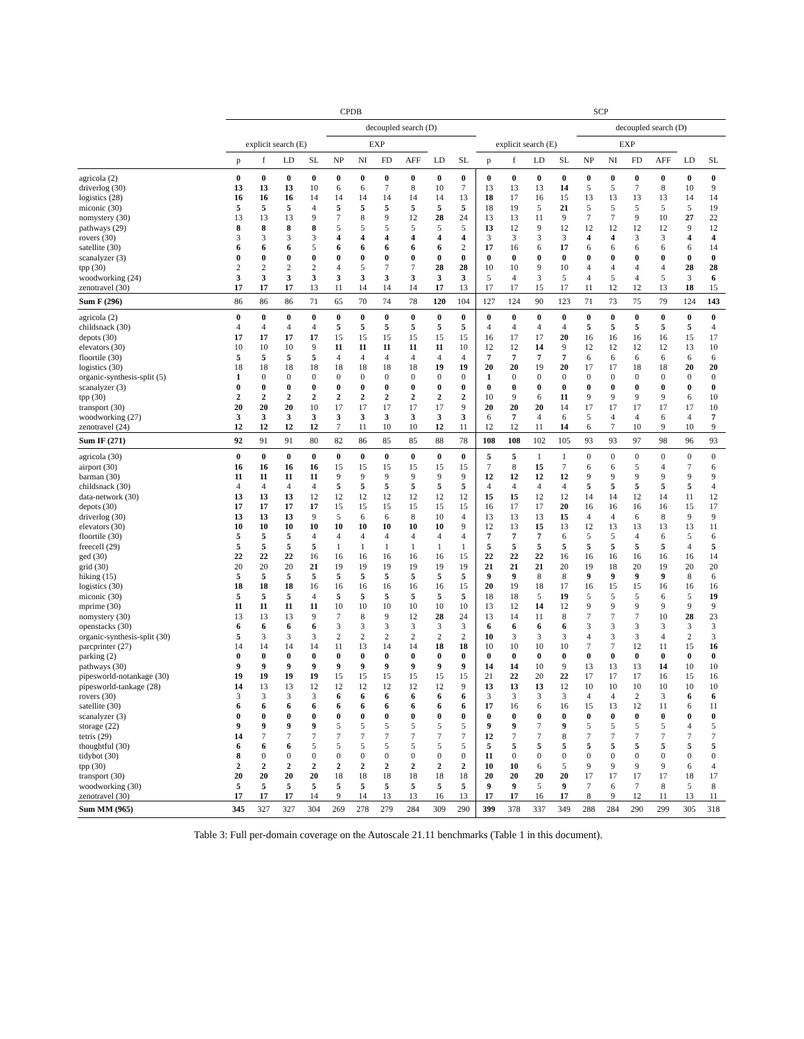| | CPDB | | | | | | | | | | SCP | | | | | | | | | |
| --- | --- | --- | --- | --- | --- | --- | --- | --- | --- | --- | --- | --- | --- | --- | --- | --- | --- | --- | --- | --- |
| | | | | | decoupled search (D) | | | | | | | | | | decoupled search (D) | | | | | |
| | explicit search (E) | | | | EXP | | | | | | explicit search (E) | | | | EXP | | | | | |
| | p | f | LD | SL | NP | NI | FD | AFF | LD | SL | p | f | LD | SL | NP | NI | FD | AFF | LD | SL |
| agricola (2) | 0 | 0 | 0 | 0 | 0 | 0 | 0 | 0 | 0 | 0 | 0 | 0 | 0 | 0 | 0 | 0 | 0 | 0 | 0 | 0 |
| driverlog (30) | 13 | 13 | 13 | 10 | 6 | 6 | 7 | 8 | 10 | 7 | 13 | 13 | 13 | 14 | 5 | 5 | 7 | 8 | 10 | 9 |
| logistics (28) | 16 | 16 | 16 | 14 | 14 | 14 | 14 | 14 | 14 | 13 | 18 | 17 | 16 | 15 | 13 | 13 | 13 | 13 | 14 | 14 |
| miconic (30) | 5 | 5 | 5 | 4 | 5 | 5 | 5 | 5 | 5 | 5 | 18 | 19 | 5 | 21 | 5 | 5 | 5 | 5 | 5 | 19 |
| nomystery (30) | 13 | 13 | 13 | 9 | 7 | 8 | 9 | 12 | 28 | 24 | 13 | 13 | 11 | 9 | 7 | 7 | 9 | 10 | 27 | 22 |
| pathways (29) | 8 | 8 | 8 | 8 | 5 | 5 | 5 | 5 | 5 | 5 | 13 | 12 | 9 | 12 | 12 | 12 | 12 | 12 | 9 | 12 |
| rovers (30) | 3 | 3 | 3 | 3 | 4 | 4 | 4 | 4 | 4 | 4 | 3 | 3 | 3 | 3 | 4 | 4 | 3 | 3 | 4 | 4 |
| satellite (30) | 6 | 6 | 6 | 5 | 6 | 6 | 6 | 6 | 6 | 2 | 17 | 16 | 6 | 17 | 6 | 6 | 6 | 6 | 6 | 14 |
| scanalyzer (3) | 0 | 0 | 0 | 0 | 0 | 0 | 0 | 0 | 0 | 0 | 0 | 0 | 0 | 0 | 0 | 0 | 0 | 0 | 0 | 0 |
| tpp (30) | 2 | 2 | 2 | 2 | 4 | 5 | 7 | 7 | 28 | 28 | 10 | 10 | 9 | 10 | 4 | 4 | 4 | 4 | 28 | 28 |
| woodworking (24) | 3 | 3 | 3 | 3 | 3 | 3 | 3 | 3 | 3 | 3 | 5 | 4 | 3 | 5 | 4 | 5 | 4 | 5 | 3 | 6 |
| zenotravel (30) | 17 | 17 | 17 | 13 | 11 | 14 | 14 | 14 | 17 | 13 | 17 | 17 | 15 | 17 | 11 | 12 | 12 | 13 | 18 | 15 |
| Sum F (296) | 86 | 86 | 86 | 71 | 65 | 70 | 74 | 78 | 120 | 104 | 127 | 124 | 90 | 123 | 71 | 73 | 75 | 79 | 124 | 143 |
| agricola (2) | 0 | 0 | 0 | 0 | 0 | 0 | 0 | 0 | 0 | 0 | 0 | 0 | 0 | 0 | 0 | 0 | 0 | 0 | 0 | 0 |
| childsnack (30) | 4 | 4 | 4 | 4 | 5 | 5 | 5 | 5 | 5 | 5 | 4 | 4 | 4 | 4 | 5 | 5 | 5 | 5 | 5 | 4 |
| depots (30) | 17 | 17 | 17 | 17 | 15 | 15 | 15 | 15 | 15 | 15 | 16 | 17 | 17 | 20 | 16 | 16 | 16 | 16 | 15 | 17 |
| elevators (30) | 10 | 10 | 10 | 9 | 11 | 11 | 11 | 11 | 11 | 10 | 12 | 12 | 14 | 9 | 12 | 12 | 12 | 12 | 13 | 10 |
| floortile (30) | 5 | 5 | 5 | 5 | 4 | 4 | 4 | 4 | 4 | 4 | 7 | 7 | 7 | 7 | 6 | 6 | 6 | 6 | 6 | 6 |
| logistics (30) | 18 | 18 | 18 | 18 | 18 | 18 | 18 | 18 | 19 | 19 | 20 | 20 | 19 | 20 | 17 | 17 | 18 | 18 | 20 | 20 |
| organic-synthesis-split (5) | 1 | 0 | 0 | 0 | 0 | 0 | 0 | 0 | 0 | 0 | 1 | 0 | 0 | 0 | 0 | 0 | 0 | 0 | 0 | 0 |
| scanalyzer (3) | 0 | 0 | 0 | 0 | 0 | 0 | 0 | 0 | 0 | 0 | 0 | 0 | 0 | 0 | 0 | 0 | 0 | 0 | 0 | 0 |
| tpp (30) | 2 | 2 | 2 | 2 | 2 | 2 | 2 | 2 | 2 | 2 | 10 | 9 | 6 | 11 | 9 | 9 | 9 | 9 | 6 | 10 |
| transport (30) | 20 | 20 | 20 | 10 | 17 | 17 | 17 | 17 | 17 | 9 | 20 | 20 | 20 | 14 | 17 | 17 | 17 | 17 | 17 | 10 |
| woodworking (27) | 3 | 3 | 3 | 3 | 3 | 3 | 3 | 3 | 3 | 3 | 6 | 7 | 4 | 6 | 5 | 4 | 4 | 6 | 4 | 7 |
| zenotravel (24) | 12 | 12 | 12 | 12 | 7 | 11 | 10 | 10 | 12 | 11 | 12 | 12 | 11 | 14 | 6 | 7 | 10 | 9 | 10 | 9 |
| Sum IF (271) | 92 | 91 | 91 | 80 | 82 | 86 | 85 | 85 | 88 | 78 | 108 | 108 | 102 | 105 | 93 | 93 | 97 | 98 | 96 | 93 |
| agricola (30) | 0 | 0 | 0 | 0 | 0 | 0 | 0 | 0 | 0 | 0 | 5 | 5 | 1 | 1 | 0 | 0 | 0 | 0 | 0 | 0 |
| airport (30) | 16 | 16 | 16 | 16 | 15 | 15 | 15 | 15 | 15 | 15 | 7 | 8 | 15 | 7 | 6 | 6 | 5 | 4 | 7 | 6 |
| barman (30) | 11 | 11 | 11 | 11 | 9 | 9 | 9 | 9 | 9 | 9 | 12 | 12 | 12 | 12 | 9 | 9 | 9 | 9 | 9 | 9 |
| childsnack (30) | 4 | 4 | 4 | 4 | 5 | 5 | 5 | 5 | 5 | 5 | 4 | 4 | 4 | 4 | 5 | 5 | 5 | 5 | 5 | 4 |
| data-network (30) | 13 | 13 | 13 | 12 | 12 | 12 | 12 | 12 | 12 | 12 | 15 | 15 | 12 | 12 | 14 | 14 | 12 | 14 | 11 | 12 |
| depots (30) | 17 | 17 | 17 | 17 | 15 | 15 | 15 | 15 | 15 | 15 | 16 | 17 | 17 | 20 | 16 | 16 | 16 | 16 | 15 | 17 |
| driverlog (30) | 13 | 13 | 13 | 9 | 5 | 6 | 6 | 8 | 10 | 4 | 13 | 13 | 13 | 15 | 4 | 4 | 6 | 8 | 9 | 9 |
| elevators (30) | 10 | 10 | 10 | 10 | 10 | 10 | 10 | 10 | 10 | 9 | 12 | 13 | 15 | 13 | 12 | 13 | 13 | 13 | 13 | 11 |
| floortile (30) | 5 | 5 | 5 | 4 | 4 | 4 | 4 | 4 | 4 | 4 | 7 | 7 | 7 | 6 | 5 | 5 | 4 | 6 | 5 | 6 |
| freecell (29) | 5 | 5 | 5 | 5 | 1 | 1 | 1 | 1 | 1 | 1 | 5 | 5 | 5 | 5 | 5 | 5 | 5 | 5 | 4 | 5 |
| ged (30) | 22 | 22 | 22 | 16 | 16 | 16 | 16 | 16 | 16 | 15 | 22 | 22 | 22 | 16 | 16 | 16 | 16 | 16 | 16 | 14 |
| grid (30) | 20 | 20 | 20 | 21 | 19 | 19 | 19 | 19 | 19 | 19 | 21 | 21 | 21 | 20 | 19 | 18 | 20 | 19 | 20 | 20 |
| hiking (15) | 5 | 5 | 5 | 5 | 5 | 5 | 5 | 5 | 5 | 5 | 9 | 9 | 8 | 8 | 9 | 9 | 9 | 9 | 8 | 6 |
| logistics (30) | 18 | 18 | 18 | 16 | 16 | 16 | 16 | 16 | 16 | 15 | 20 | 19 | 18 | 17 | 16 | 15 | 15 | 16 | 16 | 16 |
| miconic (30) | 5 | 5 | 5 | 4 | 5 | 5 | 5 | 5 | 5 | 5 | 18 | 18 | 5 | 19 | 5 | 5 | 5 | 6 | 5 | 19 |
| mprime (30) | 11 | 11 | 11 | 11 | 10 | 10 | 10 | 10 | 10 | 10 | 13 | 12 | 14 | 12 | 9 | 9 | 9 | 9 | 9 | 9 |
| nomystery (30) | 13 | 13 | 13 | 9 | 7 | 8 | 9 | 12 | 28 | 24 | 13 | 14 | 11 | 8 | 7 | 7 | 7 | 10 | 28 | 23 |
| openstacks (30) | 6 | 6 | 6 | 6 | 3 | 3 | 3 | 3 | 3 | 3 | 6 | 6 | 6 | 6 | 3 | 3 | 3 | 3 | 3 | 3 |
| organic-synthesis-split (30) | 5 | 3 | 3 | 3 | 2 | 2 | 2 | 2 | 2 | 2 | 10 | 3 | 3 | 3 | 4 | 3 | 3 | 4 | 2 | 3 |
| parcprinter (27) | 14 | 14 | 14 | 14 | 11 | 13 | 14 | 14 | 18 | 18 | 10 | 10 | 10 | 10 | 7 | 7 | 12 | 11 | 15 | 16 |
| parking (2) | 0 | 0 | 0 | 0 | 0 | 0 | 0 | 0 | 0 | 0 | 0 | 0 | 0 | 0 | 0 | 0 | 0 | 0 | 0 | 0 |
| pathways (30) | 9 | 9 | 9 | 9 | 9 | 9 | 9 | 9 | 9 | 9 | 14 | 14 | 10 | 9 | 13 | 13 | 13 | 14 | 10 | 10 |
| pipesworld-notankage (30) | 19 | 19 | 19 | 19 | 15 | 15 | 15 | 15 | 15 | 15 | 21 | 22 | 20 | 22 | 17 | 17 | 17 | 16 | 15 | 16 |
| pipesworld-tankage (28) | 14 | 13 | 13 | 12 | 12 | 12 | 12 | 12 | 12 | 9 | 13 | 13 | 13 | 12 | 10 | 10 | 10 | 10 | 10 | 10 |
| rovers (30) | 3 | 3 | 3 | 3 | 6 | 6 | 6 | 6 | 6 | 6 | 3 | 3 | 3 | 3 | 4 | 4 | 2 | 3 | 6 | 6 |
| satellite (30) | 6 | 6 | 6 | 6 | 6 | 6 | 6 | 6 | 6 | 6 | 17 | 16 | 6 | 16 | 15 | 13 | 12 | 11 | 6 | 11 |
| scanalyzer (3) | 0 | 0 | 0 | 0 | 0 | 0 | 0 | 0 | 0 | 0 | 0 | 0 | 0 | 0 | 0 | 0 | 0 | 0 | 0 | 0 |
| storage (22) | 9 | 9 | 9 | 9 | 5 | 5 | 5 | 5 | 5 | 5 | 9 | 9 | 7 | 9 | 5 | 5 | 5 | 5 | 4 | 5 |
| tetris (29) | 14 | 7 | 7 | 7 | 7 | 7 | 7 | 7 | 7 | 7 | 12 | 7 | 7 | 8 | 7 | 7 | 7 | 7 | 7 | 7 |
| thoughtful (30) | 6 | 6 | 6 | 5 | 5 | 5 | 5 | 5 | 5 | 5 | 5 | 5 | 5 | 5 | 5 | 5 | 5 | 5 | 5 | 5 |
| tidybot (30) | 8 | 0 | 0 | 0 | 0 | 0 | 0 | 0 | 0 | 0 | 11 | 0 | 0 | 0 | 0 | 0 | 0 | 0 | 0 | 0 |
| tpp (30) | 2 | 2 | 2 | 2 | 2 | 2 | 2 | 2 | 2 | 2 | 10 | 10 | 6 | 5 | 9 | 9 | 9 | 9 | 6 | 4 |
| transport (30) | 20 | 20 | 20 | 20 | 18 | 18 | 18 | 18 | 18 | 18 | 20 | 20 | 20 | 20 | 17 | 17 | 17 | 17 | 18 | 17 |
| woodworking (30) | 5 | 5 | 5 | 5 | 5 | 5 | 5 | 5 | 5 | 5 | 9 | 9 | 5 | 9 | 7 | 6 | 7 | 8 | 5 | 8 |
| zenotravel (30) | 17 | 17 | 17 | 14 | 9 | 14 | 13 | 13 | 16 | 13 | 17 | 17 | 16 | 17 | 8 | 9 | 12 | 11 | 13 | 11 |
| Sum MM (965) | 345 | 327 | 327 | 304 | 269 | 278 | 279 | 284 | 309 | 290 | 399 | 378 | 337 | 349 | 288 | 284 | 290 | 299 | 305 | 318 |
Table 3: Full per-domain coverage on the Autoscale 21.11 benchmarks (Table 1 in this document).